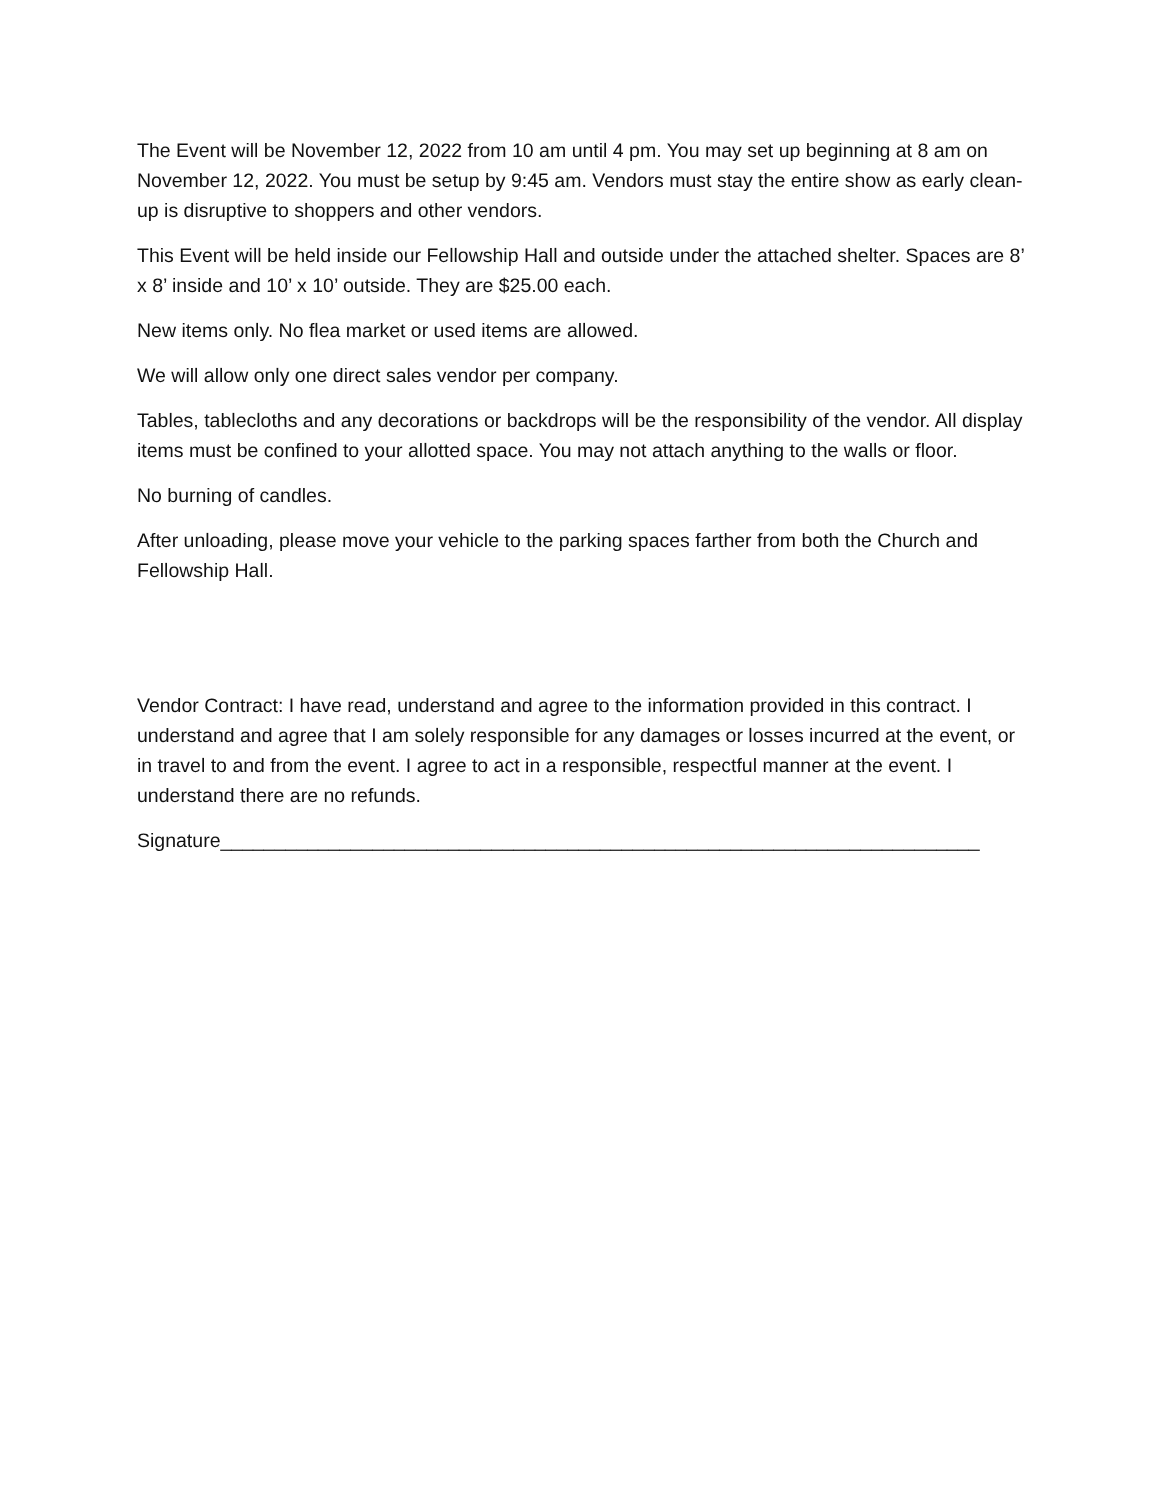The Event will be November 12, 2022 from 10 am until 4 pm. You may set up beginning at 8 am on November 12, 2022. You must be setup by 9:45 am. Vendors must stay the entire show as early clean-up is disruptive to shoppers and other vendors.
This Event will be held inside our Fellowship Hall and outside under the attached shelter. Spaces are 8’ x 8’ inside and 10’ x 10’ outside. They are $25.00 each.
New items only. No flea market or used items are allowed.
We will allow only one direct sales vendor per company.
Tables, tablecloths and any decorations or backdrops will be the responsibility of the vendor. All display items must be confined to your allotted space. You may not attach anything to the walls or floor.
No burning of candles.
After unloading, please move your vehicle to the parking spaces farther from both the Church and Fellowship Hall.
Vendor Contract: I have read, understand and agree to the information provided in this contract. I understand and agree that I am solely responsible for any damages or losses incurred at the event, or in travel to and from the event. I agree to act in a responsible, respectful manner at the event. I understand there are no refunds.
Signature______________________________________________________________________